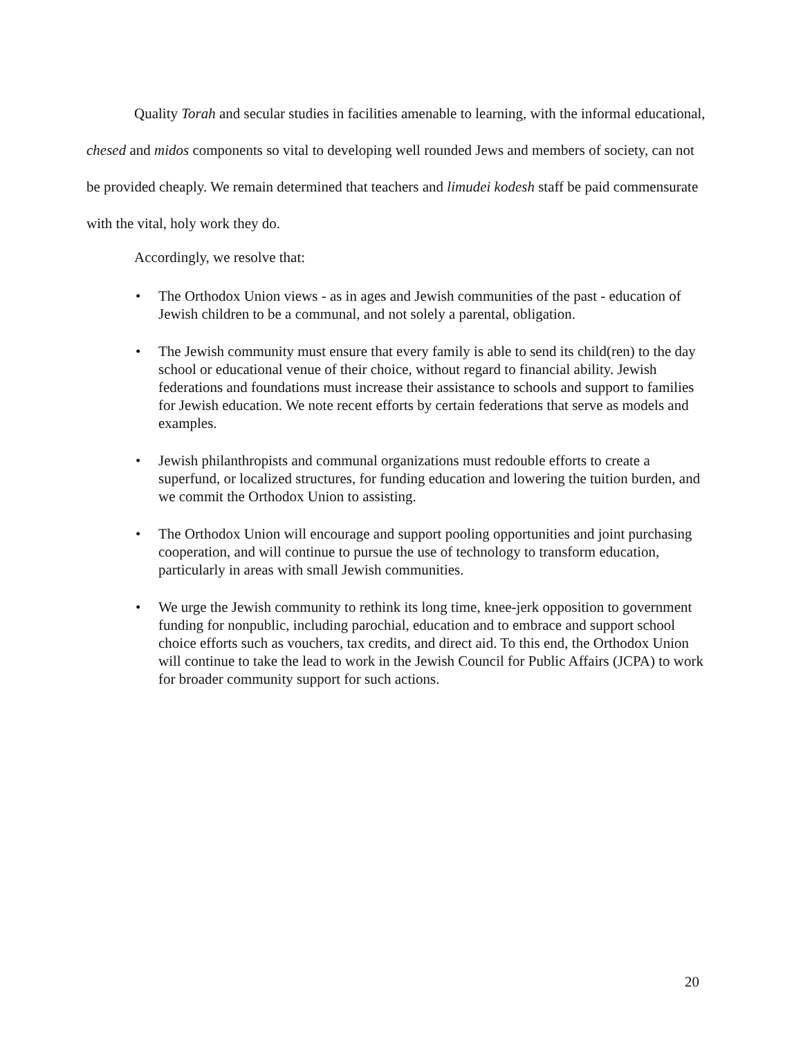Quality Torah and secular studies in facilities amenable to learning, with the informal educational, chesed and midos components so vital to developing well rounded Jews and members of society, can not be provided cheaply. We remain determined that teachers and limudei kodesh staff be paid commensurate with the vital, holy work they do.
Accordingly, we resolve that:
• The Orthodox Union views - as in ages and Jewish communities of the past - education of Jewish children to be a communal, and not solely a parental, obligation.
• The Jewish community must ensure that every family is able to send its child(ren) to the day school or educational venue of their choice, without regard to financial ability. Jewish federations and foundations must increase their assistance to schools and support to families for Jewish education. We note recent efforts by certain federations that serve as models and examples.
• Jewish philanthropists and communal organizations must redouble efforts to create a superfund, or localized structures, for funding education and lowering the tuition burden, and we commit the Orthodox Union to assisting.
• The Orthodox Union will encourage and support pooling opportunities and joint purchasing cooperation, and will continue to pursue the use of technology to transform education, particularly in areas with small Jewish communities.
• We urge the Jewish community to rethink its long time, knee-jerk opposition to government funding for nonpublic, including parochial, education and to embrace and support school choice efforts such as vouchers, tax credits, and direct aid. To this end, the Orthodox Union will continue to take the lead to work in the Jewish Council for Public Affairs (JCPA) to work for broader community support for such actions.
20